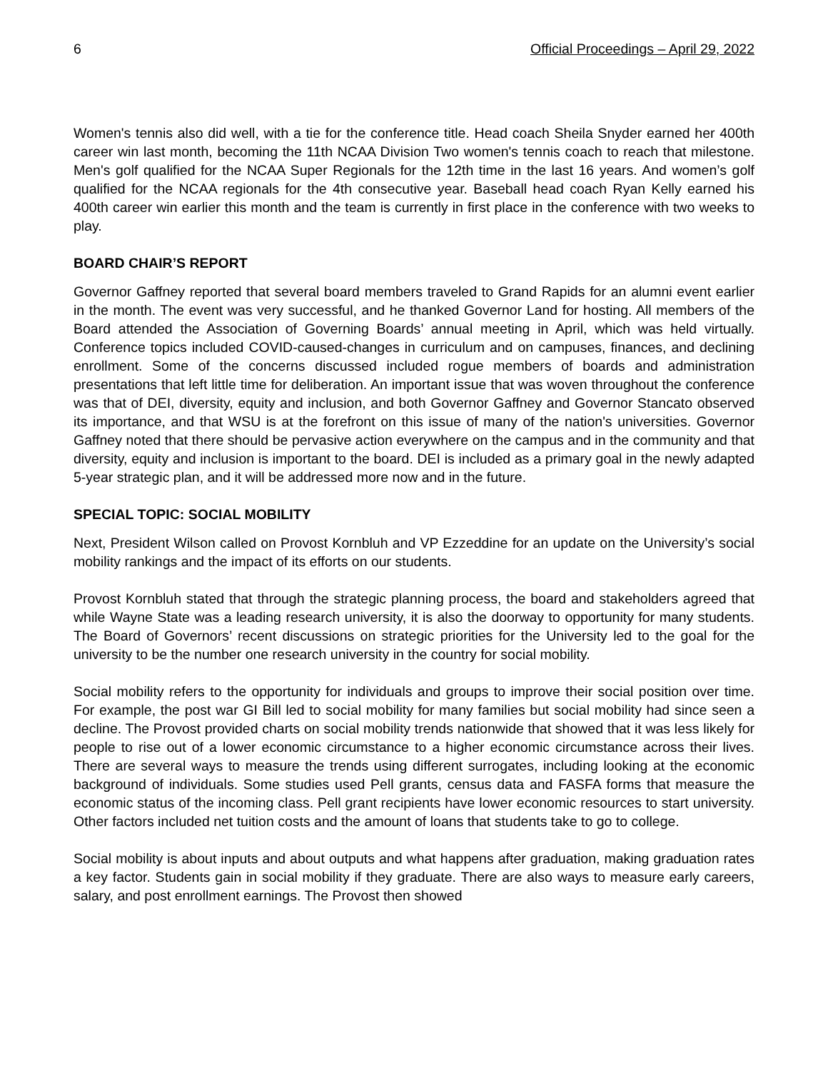6 Official Proceedings – April 29, 2022
Women's tennis also did well, with a tie for the conference title. Head coach Sheila Snyder earned her 400th career win last month, becoming the 11th NCAA Division Two women's tennis coach to reach that milestone. Men's golf qualified for the NCAA Super Regionals for the 12th time in the last 16 years. And women’s golf qualified for the NCAA regionals for the 4th consecutive year. Baseball head coach Ryan Kelly earned his 400th career win earlier this month and the team is currently in first place in the conference with two weeks to play.
BOARD CHAIR’S REPORT
Governor Gaffney reported that several board members traveled to Grand Rapids for an alumni event earlier in the month. The event was very successful, and he thanked Governor Land for hosting. All members of the Board attended the Association of Governing Boards’ annual meeting in April, which was held virtually. Conference topics included COVID-caused-changes in curriculum and on campuses, finances, and declining enrollment. Some of the concerns discussed included rogue members of boards and administration presentations that left little time for deliberation. An important issue that was woven throughout the conference was that of DEI, diversity, equity and inclusion, and both Governor Gaffney and Governor Stancato observed its importance, and that WSU is at the forefront on this issue of many of the nation's universities. Governor Gaffney noted that there should be pervasive action everywhere on the campus and in the community and that diversity, equity and inclusion is important to the board. DEI is included as a primary goal in the newly adapted 5-year strategic plan, and it will be addressed more now and in the future.
SPECIAL TOPIC: SOCIAL MOBILITY
Next, President Wilson called on Provost Kornbluh and VP Ezzeddine for an update on the University’s social mobility rankings and the impact of its efforts on our students.
Provost Kornbluh stated that through the strategic planning process, the board and stakeholders agreed that while Wayne State was a leading research university, it is also the doorway to opportunity for many students. The Board of Governors’ recent discussions on strategic priorities for the University led to the goal for the university to be the number one research university in the country for social mobility.
Social mobility refers to the opportunity for individuals and groups to improve their social position over time. For example, the post war GI Bill led to social mobility for many families but social mobility had since seen a decline. The Provost provided charts on social mobility trends nationwide that showed that it was less likely for people to rise out of a lower economic circumstance to a higher economic circumstance across their lives. There are several ways to measure the trends using different surrogates, including looking at the economic background of individuals. Some studies used Pell grants, census data and FASFA forms that measure the economic status of the incoming class. Pell grant recipients have lower economic resources to start university. Other factors included net tuition costs and the amount of loans that students take to go to college.
Social mobility is about inputs and about outputs and what happens after graduation, making graduation rates a key factor. Students gain in social mobility if they graduate. There are also ways to measure early careers, salary, and post enrollment earnings. The Provost then showed